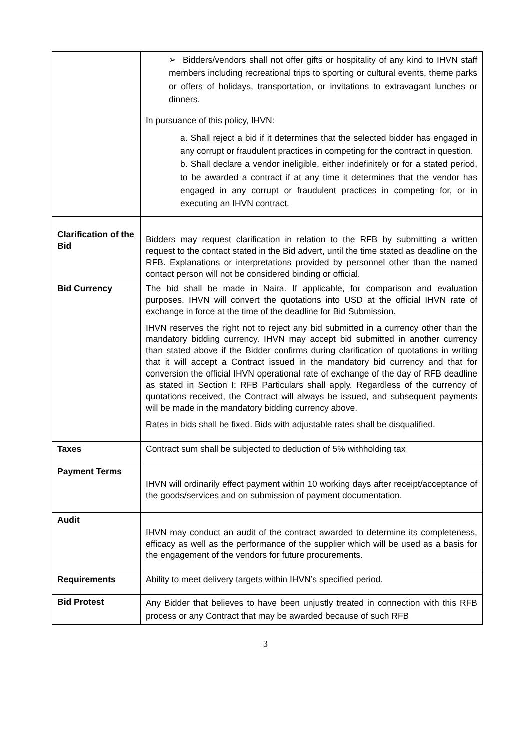| | ➢ Bidders/vendors shall not offer gifts or hospitality of any kind to IHVN staff members including recreational trips to sporting or cultural events, theme parks or offers of holidays, transportation, or invitations to extravagant lunches or dinners. In pursuance of this policy, IHVN: a. Shall reject a bid if it determines that the selected bidder has engaged in any corrupt or fraudulent practices in competing for the contract in question. b. Shall declare a vendor ineligible, either indefinitely or for a stated period, to be awarded a contract if at any time it determines that the vendor has engaged in any corrupt or fraudulent practices in competing for, or in executing an IHVN contract. |
| Clarification of the Bid | Bidders may request clarification in relation to the RFB by submitting a written request to the contact stated in the Bid advert, until the time stated as deadline on the RFB. Explanations or interpretations provided by personnel other than the named contact person will not be considered binding or official. |
| Bid Currency | The bid shall be made in Naira. If applicable, for comparison and evaluation purposes, IHVN will convert the quotations into USD at the official IHVN rate of exchange in force at the time of the deadline for Bid Submission. IHVN reserves the right not to reject any bid submitted in a currency other than the mandatory bidding currency. IHVN may accept bid submitted in another currency than stated above if the Bidder confirms during clarification of quotations in writing that it will accept a Contract issued in the mandatory bid currency and that for conversion the official IHVN operational rate of exchange of the day of RFB deadline as stated in Section I: RFB Particulars shall apply. Regardless of the currency of quotations received, the Contract will always be issued, and subsequent payments will be made in the mandatory bidding currency above. Rates in bids shall be fixed. Bids with adjustable rates shall be disqualified. |
| Taxes | Contract sum shall be subjected to deduction of 5% withholding tax |
| Payment Terms | IHVN will ordinarily effect payment within 10 working days after receipt/acceptance of the goods/services and on submission of payment documentation. |
| Audit | IHVN may conduct an audit of the contract awarded to determine its completeness, efficacy as well as the performance of the supplier which will be used as a basis for the engagement of the vendors for future procurements. |
| Requirements | Ability to meet delivery targets within IHVN’s specified period. |
| Bid Protest | Any Bidder that believes to have been unjustly treated in connection with this RFB process or any Contract that may be awarded because of such RFB |
3